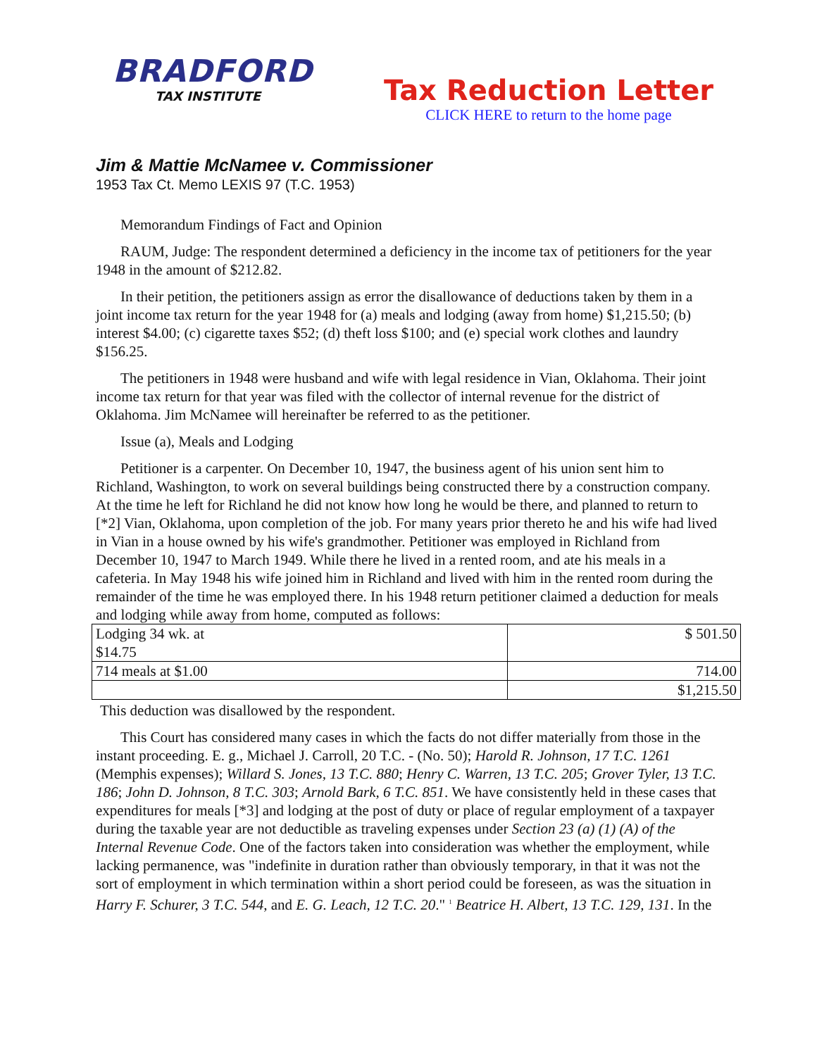BRADFORD
TAX INSTITUTE
Tax Reduction Letter
CLICK HERE to return to the home page
Jim & Mattie McNamee v. Commissioner
1953 Tax Ct. Memo LEXIS 97 (T.C. 1953)
Memorandum Findings of Fact and Opinion
RAUM, Judge: The respondent determined a deficiency in the income tax of petitioners for the year 1948 in the amount of $212.82.
In their petition, the petitioners assign as error the disallowance of deductions taken by them in a joint income tax return for the year 1948 for (a) meals and lodging (away from home) $1,215.50; (b) interest $4.00; (c) cigarette taxes $52; (d) theft loss $100; and (e) special work clothes and laundry $156.25.
The petitioners in 1948 were husband and wife with legal residence in Vian, Oklahoma. Their joint income tax return for that year was filed with the collector of internal revenue for the district of Oklahoma. Jim McNamee will hereinafter be referred to as the petitioner.
Issue (a), Meals and Lodging
Petitioner is a carpenter. On December 10, 1947, the business agent of his union sent him to Richland, Washington, to work on several buildings being constructed there by a construction company. At the time he left for Richland he did not know how long he would be there, and planned to return to [*2] Vian, Oklahoma, upon completion of the job. For many years prior thereto he and his wife had lived in Vian in a house owned by his wife's grandmother. Petitioner was employed in Richland from December 10, 1947 to March 1949. While there he lived in a rented room, and ate his meals in a cafeteria. In May 1948 his wife joined him in Richland and lived with him in the rented room during the remainder of the time he was employed there. In his 1948 return petitioner claimed a deduction for meals and lodging while away from home, computed as follows:
| Lodging 34 wk. at $14.75 | $ 501.50 |
| 714 meals at $1.00 | 714.00 |
| | $1,215.50 |
This deduction was disallowed by the respondent.
This Court has considered many cases in which the facts do not differ materially from those in the instant proceeding. E. g., Michael J. Carroll, 20 T.C. - (No. 50); Harold R. Johnson, 17 T.C. 1261 (Memphis expenses); Willard S. Jones, 13 T.C. 880; Henry C. Warren, 13 T.C. 205; Grover Tyler, 13 T.C. 186; John D. Johnson, 8 T.C. 303; Arnold Bark, 6 T.C. 851. We have consistently held in these cases that expenditures for meals [*3] and lodging at the post of duty or place of regular employment of a taxpayer during the taxable year are not deductible as traveling expenses under Section 23 (a) (1) (A) of the Internal Revenue Code. One of the factors taken into consideration was whether the employment, while lacking permanence, was "indefinite in duration rather than obviously temporary, in that it was not the sort of employment in which termination within a short period could be foreseen, as was the situation in Harry F. Schurer, 3 T.C. 544, and E. G. Leach, 12 T.C. 20." <sup>1</sup> Beatrice H. Albert, 13 T.C. 129, 131. In the